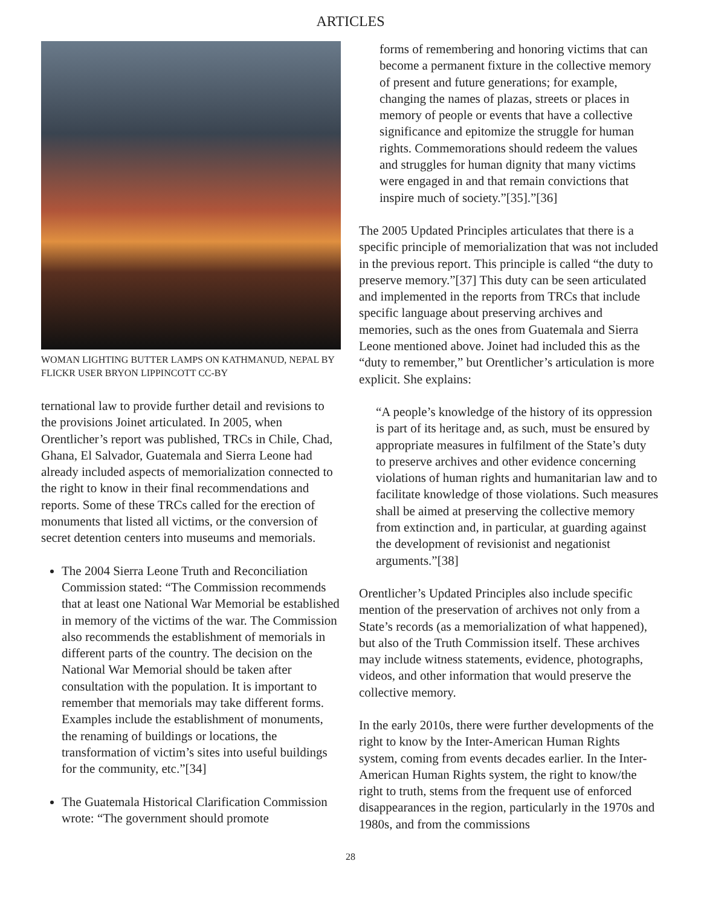ARTICLES
WOMAN LIGHTING BUTTER LAMPS ON KATHMANUD, NEPAL BY FLICKR USER BRYON LIPPINCOTT CC-BY
ternational law to provide further detail and revisions to the provisions Joinet articulated. In 2005, when Orentlicher’s report was published, TRCs in Chile, Chad, Ghana, El Salvador, Guatemala and Sierra Leone had already included aspects of memorialization connected to the right to know in their final recommendations and reports. Some of these TRCs called for the erection of monuments that listed all victims, or the conversion of secret detention centers into museums and memorials.
The 2004 Sierra Leone Truth and Reconciliation Commission stated: “The Commission recommends that at least one National War Memorial be established in memory of the victims of the war. The Commission also recommends the establishment of memorials in different parts of the country. The decision on the National War Memorial should be taken after consultation with the population. It is important to remember that memorials may take different forms. Examples include the establishment of monuments, the renaming of buildings or locations, the transformation of victim’s sites into useful buildings for the community, etc.”[34]
The Guatemala Historical Clarification Commission wrote: “The government should promote
forms of remembering and honoring victims that can become a permanent fixture in the collective memory of present and future generations; for example, changing the names of plazas, streets or places in memory of people or events that have a collective significance and epitomize the struggle for human rights. Commemorations should redeem the values and struggles for human dignity that many victims were engaged in and that remain convictions that inspire much of society.”[35].”[36]
The 2005 Updated Principles articulates that there is a specific principle of memorialization that was not included in the previous report. This principle is called “the duty to preserve memory.”[37] This duty can be seen articulated and implemented in the reports from TRCs that include specific language about preserving archives and memories, such as the ones from Guatemala and Sierra Leone mentioned above. Joinet had included this as the “duty to remember,” but Orentlicher’s articulation is more explicit. She explains:
“A people’s knowledge of the history of its oppression is part of its heritage and, as such, must be ensured by appropriate measures in fulfilment of the State’s duty to preserve archives and other evidence concerning violations of human rights and humanitarian law and to facilitate knowledge of those violations. Such measures shall be aimed at preserving the collective memory from extinction and, in particular, at guarding against the development of revisionist and negationist arguments.”[38]
Orentlicher’s Updated Principles also include specific mention of the preservation of archives not only from a State’s records (as a memorialization of what happened), but also of the Truth Commission itself. These archives may include witness statements, evidence, photographs, videos, and other information that would preserve the collective memory.
In the early 2010s, there were further developments of the right to know by the Inter-American Human Rights system, coming from events decades earlier. In the Inter-American Human Rights system, the right to know/the right to truth, stems from the frequent use of enforced disappearances in the region, particularly in the 1970s and 1980s, and from the commissions
28